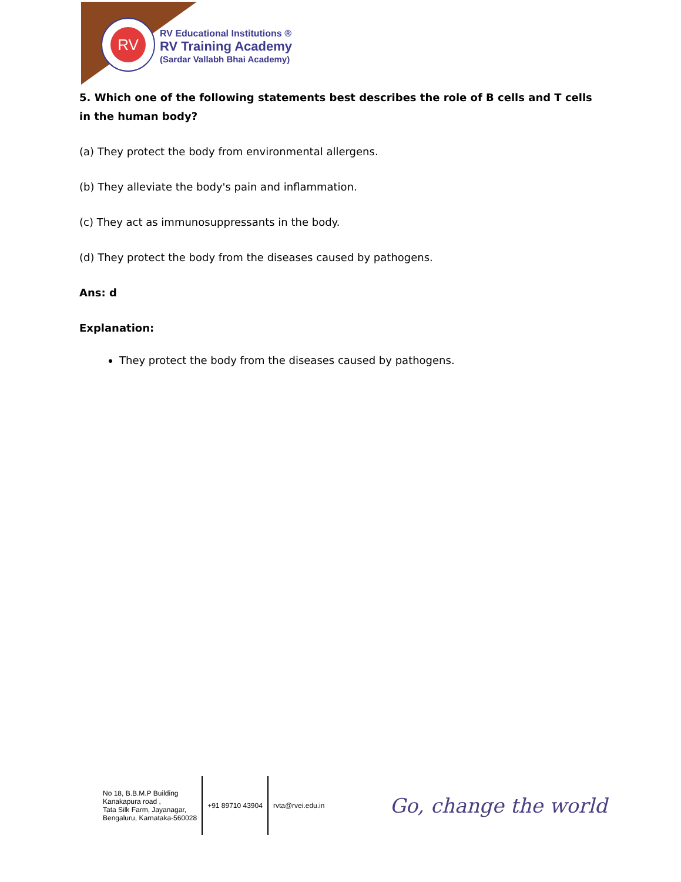RV
RV Educational Institutions ®
RV Training Academy
(Sardar Vallabh Bhai Academy)
5. Which one of the following statements best describes the role of B cells and T cells in the human body?
(a) They protect the body from environmental allergens.
(b) They alleviate the body's pain and inflammation.
(c) They act as immunosuppressants in the body.
(d) They protect the body from the diseases caused by pathogens.
Ans: d
Explanation:
They protect the body from the diseases caused by pathogens.
No 18, B.B.M.P Building
Kanakapura road ,
Tata Silk Farm, Jayanagar,
Bengaluru, Karnataka-560028
+91 89710 43904 rvta@rvei.edu.in
Go, change the world